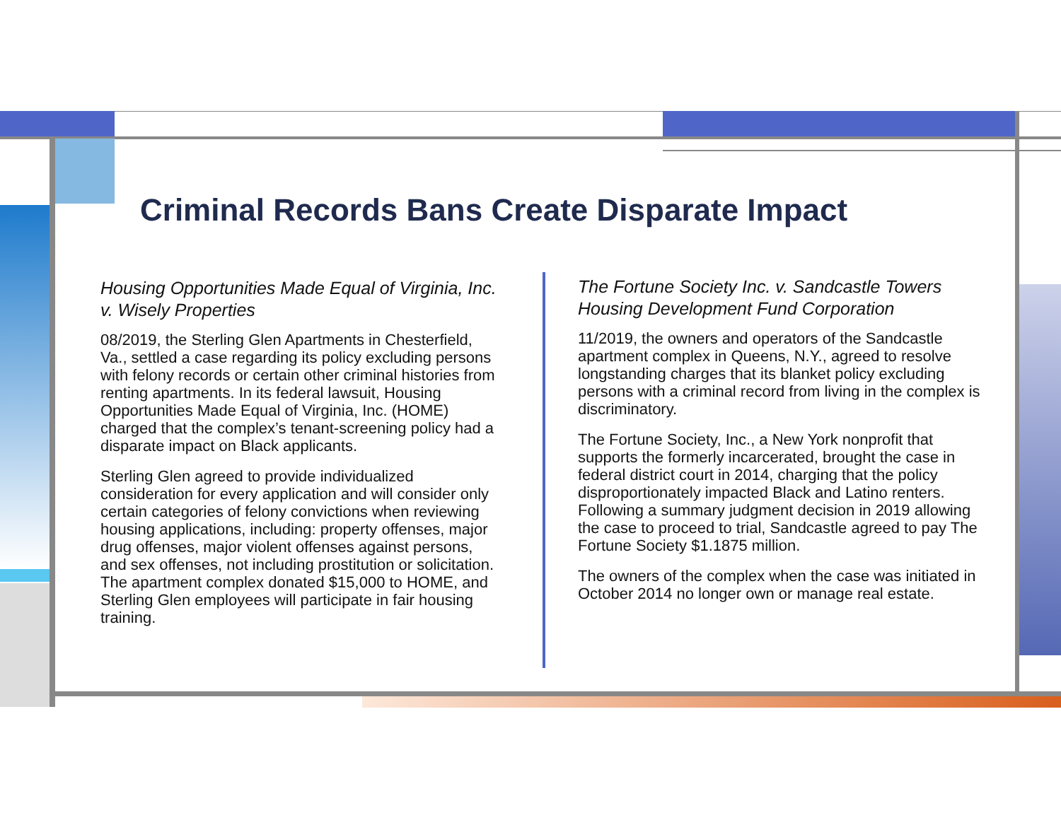Criminal Records Bans Create Disparate Impact
Housing Opportunities Made Equal of Virginia, Inc. v. Wisely Properties
08/2019, the Sterling Glen Apartments in Chesterfield, Va., settled a case regarding its policy excluding persons with felony records or certain other criminal histories from renting apartments. In its federal lawsuit, Housing Opportunities Made Equal of Virginia, Inc. (HOME) charged that the complex’s tenant-screening policy had a disparate impact on Black applicants.
Sterling Glen agreed to provide individualized consideration for every application and will consider only certain categories of felony convictions when reviewing housing applications, including: property offenses, major drug offenses, major violent offenses against persons, and sex offenses, not including prostitution or solicitation. The apartment complex donated $15,000 to HOME, and Sterling Glen employees will participate in fair housing training.
The Fortune Society Inc. v. Sandcastle Towers Housing Development Fund Corporation
11/2019, the owners and operators of the Sandcastle apartment complex in Queens, N.Y., agreed to resolve longstanding charges that its blanket policy excluding persons with a criminal record from living in the complex is discriminatory.
The Fortune Society, Inc., a New York nonprofit that supports the formerly incarcerated, brought the case in federal district court in 2014, charging that the policy disproportionately impacted Black and Latino renters. Following a summary judgment decision in 2019 allowing the case to proceed to trial, Sandcastle agreed to pay The Fortune Society $1.1875 million.
The owners of the complex when the case was initiated in October 2014 no longer own or manage real estate.